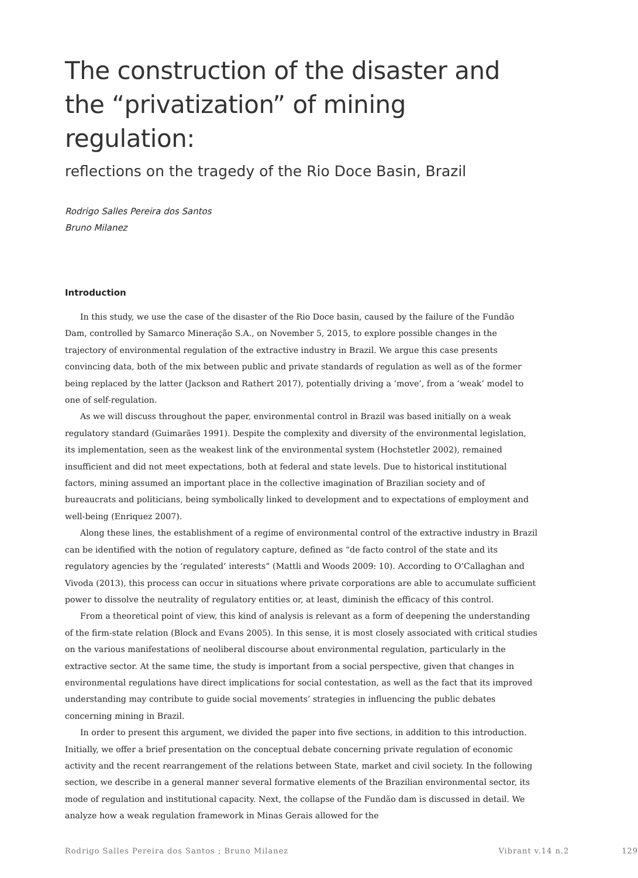The construction of the disaster and the “privatization” of mining regulation:
reflections on the tragedy of the Rio Doce Basin, Brazil
Rodrigo Salles Pereira dos Santos
Bruno Milanez
Introduction
In this study, we use the case of the disaster of the Rio Doce basin, caused by the failure of the Fundão Dam, controlled by Samarco Mineração S.A., on November 5, 2015, to explore possible changes in the trajectory of environmental regulation of the extractive industry in Brazil. We argue this case presents convincing data, both of the mix between public and private standards of regulation as well as of the former being replaced by the latter (Jackson and Rathert 2017), potentially driving a ‘move’, from a ‘weak’ model to one of self-regulation.
As we will discuss throughout the paper, environmental control in Brazil was based initially on a weak regulatory standard (Guimarães 1991). Despite the complexity and diversity of the environmental legislation, its implementation, seen as the weakest link of the environmental system (Hochstetler 2002), remained insufficient and did not meet expectations, both at federal and state levels. Due to historical institutional factors, mining assumed an important place in the collective imagination of Brazilian society and of bureaucrats and politicians, being symbolically linked to development and to expectations of employment and well-being (Enriquez 2007).
Along these lines, the establishment of a regime of environmental control of the extractive industry in Brazil can be identified with the notion of regulatory capture, defined as “de facto control of the state and its regulatory agencies by the ‘regulated’ interests” (Mattli and Woods 2009: 10). According to O’Callaghan and Vivoda (2013), this process can occur in situations where private corporations are able to accumulate sufficient power to dissolve the neutrality of regulatory entities or, at least, diminish the efficacy of this control.
From a theoretical point of view, this kind of analysis is relevant as a form of deepening the understanding of the firm-state relation (Block and Evans 2005). In this sense, it is most closely associated with critical studies on the various manifestations of neoliberal discourse about environmental regulation, particularly in the extractive sector. At the same time, the study is important from a social perspective, given that changes in environmental regulations have direct implications for social contestation, as well as the fact that its improved understanding may contribute to guide social movements’ strategies in influencing the public debates concerning mining in Brazil.
In order to present this argument, we divided the paper into five sections, in addition to this introduction. Initially, we offer a brief presentation on the conceptual debate concerning private regulation of economic activity and the recent rearrangement of the relations between State, market and civil society. In the following section, we describe in a general manner several formative elements of the Brazilian environmental sector, its mode of regulation and institutional capacity. Next, the collapse of the Fundão dam is discussed in detail. We analyze how a weak regulation framework in Minas Gerais allowed for the
Rodrigo Salles Pereira dos Santos ; Bruno Milanez Vibrant v.14 n.2 129